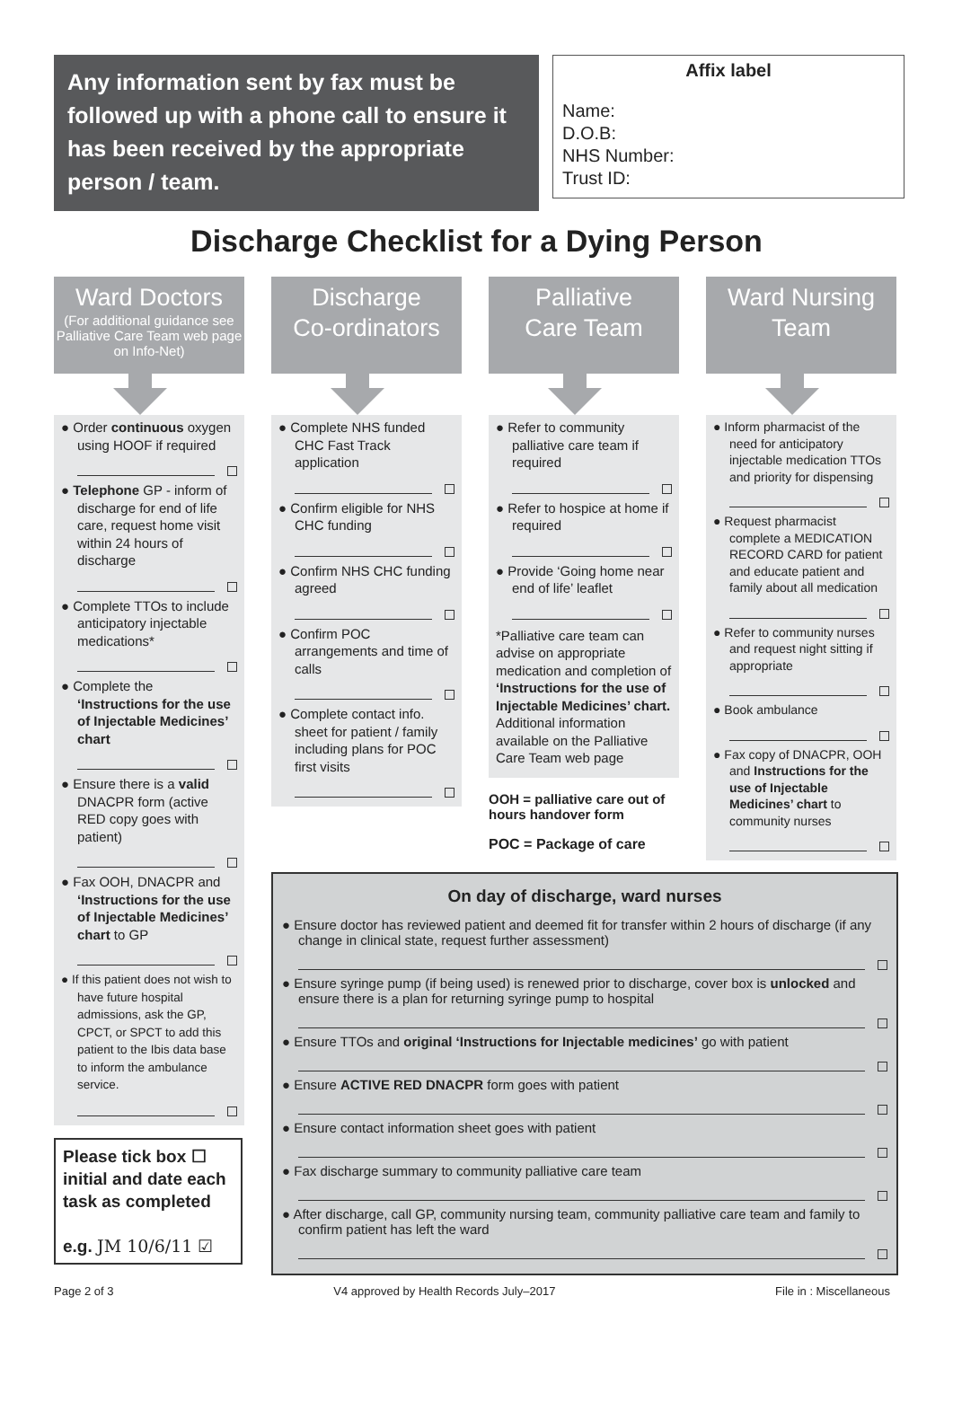Any information sent by fax must be followed up with a phone call to ensure it has been received by the appropriate person / team.
Affix label
Name:
D.O.B:
NHS Number:
Trust ID:
Discharge Checklist for a Dying Person
Ward Doctors
(For additional guidance see Palliative Care Team web page on Info-Net)
● Order continuous oxygen using HOOF if required
● Telephone GP - inform of discharge for end of life care, request home visit within 24 hours of discharge
● Complete TTOs to include anticipatory injectable medications*
● Complete the ‘Instructions for the use of Injectable Medicines’ chart
● Ensure there is a valid DNACPR form (active RED copy goes with patient)
● Fax OOH, DNACPR and ‘Instructions for the use of Injectable Medicines’ chart to GP
● If this patient does not wish to have future hospital admissions, ask the GP, CPCT, or SPCT to add this patient to the Ibis data base to inform the ambulance service.
Please tick box ☐ initial and date each task as completed
e.g. JM 10/6/11 ☑
Discharge
Co-ordinators
● Complete NHS funded CHC Fast Track application
● Confirm eligible for NHS CHC funding
● Confirm NHS CHC funding agreed
● Confirm POC arrangements and time of calls
● Complete contact info. sheet for patient / family including plans for POC first visits
Palliative
Care Team
● Refer to community palliative care team if required
● Refer to hospice at home if required
● Provide ‘Going home near end of life’ leaflet
*Palliative care team can advise on appropriate medication and completion of ‘Instructions for the use of Injectable Medicines’ chart. Additional information available on the Palliative Care Team web page
OOH = palliative care out of hours handover form
POC = Package of care
Ward Nursing
Team
● Inform pharmacist of the need for anticipatory injectable medication TTOs and priority for dispensing
● Request pharmacist complete a MEDICATION RECORD CARD for patient and educate patient and family about all medication
● Refer to community nurses and request night sitting if appropriate
● Book ambulance
● Fax copy of DNACPR, OOH and Instructions for the use of Injectable Medicines’ chart to community nurses
On day of discharge, ward nurses
● Ensure doctor has reviewed patient and deemed fit for transfer within 2 hours of discharge (if any change in clinical state, request further assessment)
● Ensure syringe pump (if being used) is renewed prior to discharge, cover box is unlocked and ensure there is a plan for returning syringe pump to hospital
● Ensure TTOs and original ‘Instructions for Injectable medicines’ go with patient
● Ensure ACTIVE RED DNACPR form goes with patient
● Ensure contact information sheet goes with patient
● Fax discharge summary to community palliative care team
● After discharge, call GP, community nursing team, community palliative care team and family to confirm patient has left the ward
Page 2 of 3 V4 approved by Health Records July–2017 File in : Miscellaneous